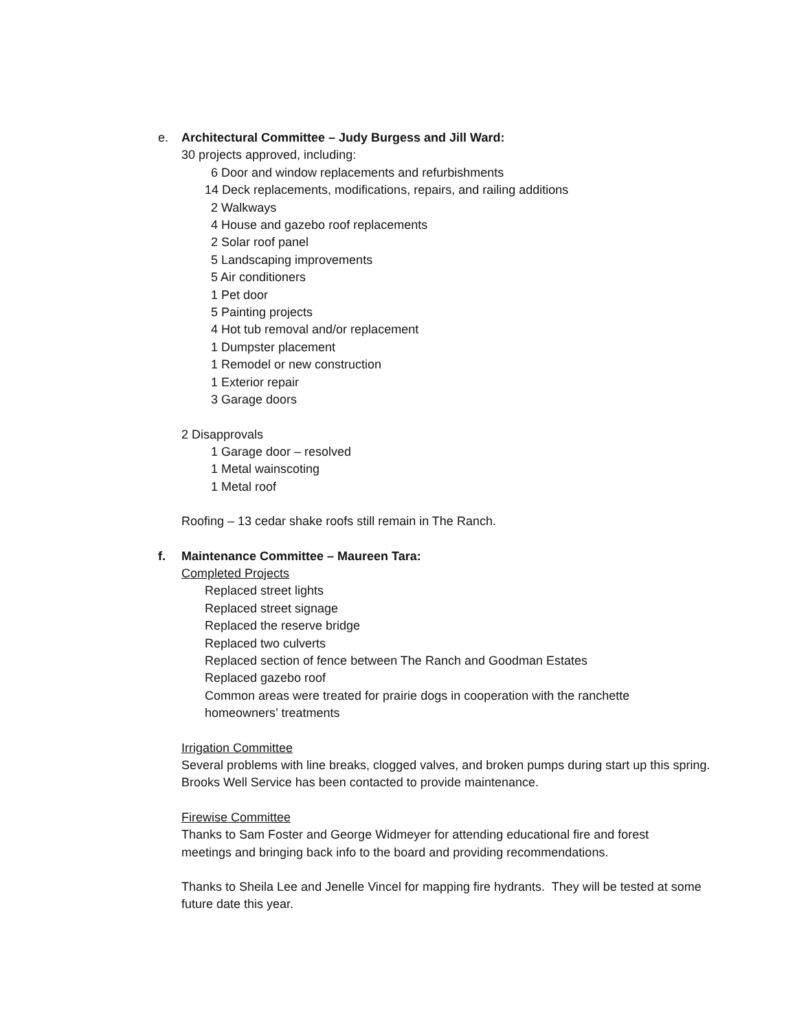e. Architectural Committee – Judy Burgess and Jill Ward:
30 projects approved, including:
6 Door and window replacements and refurbishments
14 Deck replacements, modifications, repairs, and railing additions
2 Walkways
4 House and gazebo roof replacements
2 Solar roof panel
5 Landscaping improvements
5 Air conditioners
1 Pet door
5 Painting projects
4 Hot tub removal and/or replacement
1 Dumpster placement
1 Remodel or new construction
1 Exterior repair
3 Garage doors
2 Disapprovals
1 Garage door – resolved
1 Metal wainscoting
1 Metal roof
Roofing – 13 cedar shake roofs still remain in The Ranch.
f. Maintenance Committee – Maureen Tara:
Completed Projects
Replaced street lights
Replaced street signage
Replaced the reserve bridge
Replaced two culverts
Replaced section of fence between The Ranch and Goodman Estates
Replaced gazebo roof
Common areas were treated for prairie dogs in cooperation with the ranchette homeowners’ treatments
Irrigation Committee
Several problems with line breaks, clogged valves, and broken pumps during start up this spring. Brooks Well Service has been contacted to provide maintenance.
Firewise Committee
Thanks to Sam Foster and George Widmeyer for attending educational fire and forest meetings and bringing back info to the board and providing recommendations.
Thanks to Sheila Lee and Jenelle Vincel for mapping fire hydrants. They will be tested at some future date this year.